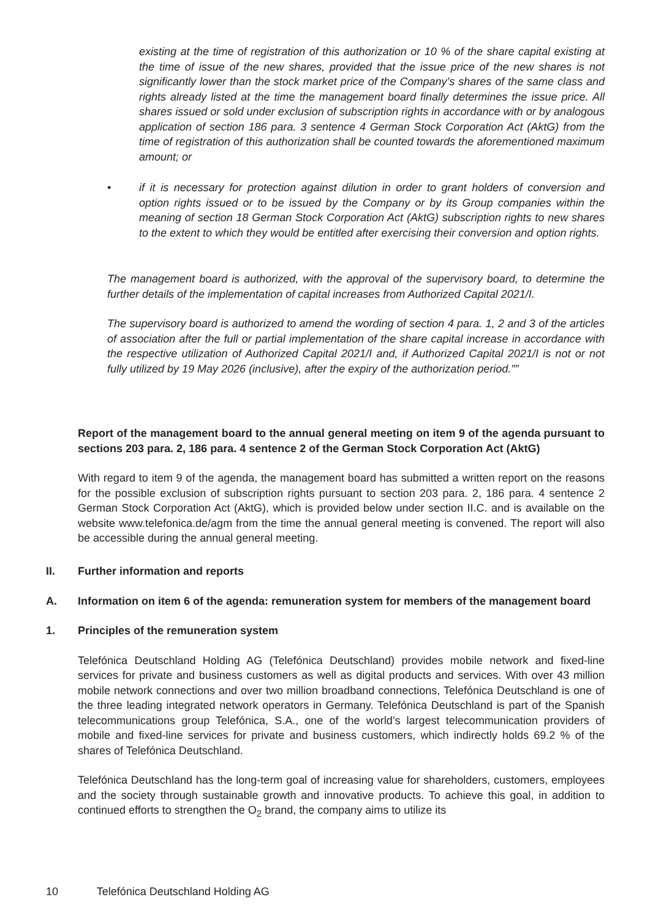existing at the time of registration of this authorization or 10 % of the share capital existing at the time of issue of the new shares, provided that the issue price of the new shares is not significantly lower than the stock market price of the Company’s shares of the same class and rights already listed at the time the management board finally determines the issue price. All shares issued or sold under exclusion of subscription rights in accordance with or by analogous application of section 186 para. 3 sentence 4 German Stock Corporation Act (AktG) from the time of registration of this authorization shall be counted towards the aforementioned maximum amount; or
• if it is necessary for protection against dilution in order to grant holders of conversion and option rights issued or to be issued by the Company or by its Group companies within the meaning of section 18 German Stock Corporation Act (AktG) subscription rights to new shares to the extent to which they would be entitled after exercising their conversion and option rights.
The management board is authorized, with the approval of the supervisory board, to determine the further details of the implementation of capital increases from Authorized Capital 2021/I.
The supervisory board is authorized to amend the wording of section 4 para. 1, 2 and 3 of the articles of association after the full or partial implementation of the share capital increase in accordance with the respective utilization of Authorized Capital 2021/I and, if Authorized Capital 2021/I is not or not fully utilized by 19 May 2026 (inclusive), after the expiry of the authorization period.””
Report of the management board to the annual general meeting on item 9 of the agenda pursuant to sections 203 para. 2, 186 para. 4 sentence 2 of the German Stock Corporation Act (AktG)
With regard to item 9 of the agenda, the management board has submitted a written report on the reasons for the possible exclusion of subscription rights pursuant to section 203 para. 2, 186 para. 4 sentence 2 German Stock Corporation Act (AktG), which is provided below under section II.C. and is available on the website www.telefonica.de/agm from the time the annual general meeting is convened. The report will also be accessible during the annual general meeting.
II. Further information and reports
A. Information on item 6 of the agenda: remuneration system for members of the management board
1. Principles of the remuneration system
Telefónica Deutschland Holding AG (Telefónica Deutschland) provides mobile network and fixed-line services for private and business customers as well as digital products and services. With over 43 million mobile network connections and over two million broadband connections, Telefónica Deutschland is one of the three leading integrated network operators in Germany. Telefónica Deutschland is part of the Spanish telecommunications group Telefónica, S.A., one of the world’s largest telecommunication providers of mobile and fixed-line services for private and business customers, which indirectly holds 69.2 % of the shares of Telefónica Deutschland.
Telefónica Deutschland has the long-term goal of increasing value for shareholders, customers, employees and the society through sustainable growth and innovative products. To achieve this goal, in addition to continued efforts to strengthen the O<sub>2</sub> brand, the company aims to utilize its
10 Telefónica Deutschland Holding AG